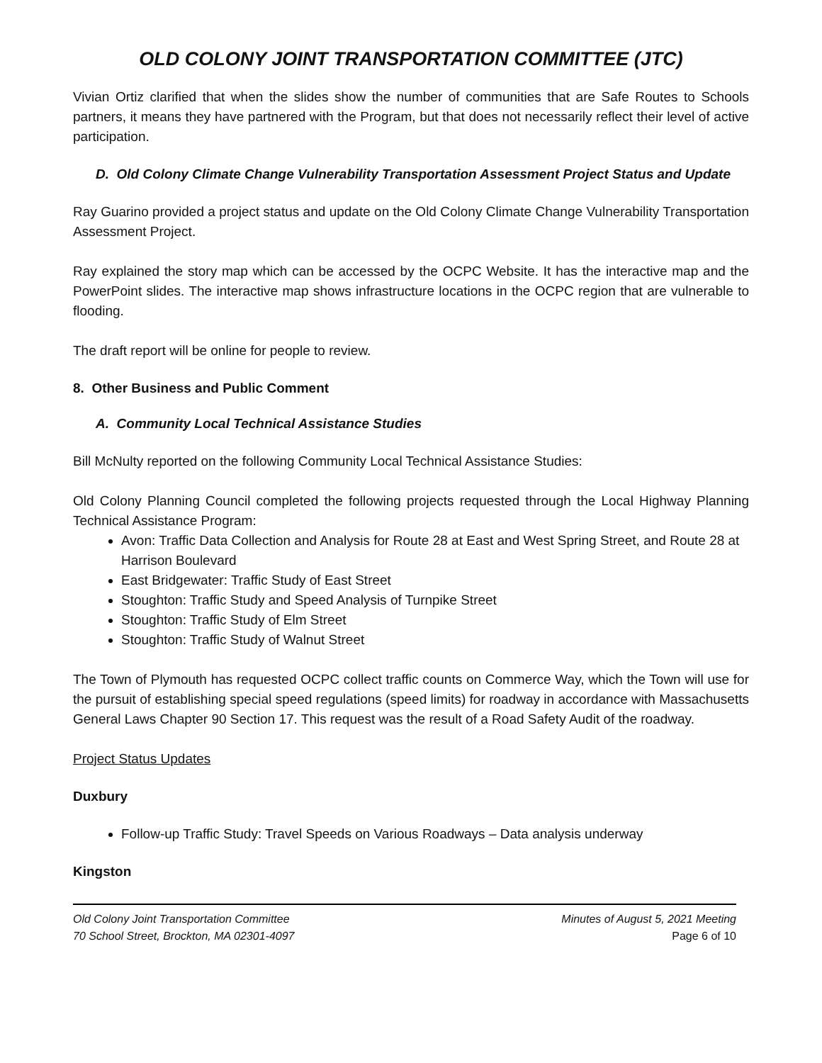OLD COLONY JOINT TRANSPORTATION COMMITTEE (JTC)
Vivian Ortiz clarified that when the slides show the number of communities that are Safe Routes to Schools partners, it means they have partnered with the Program, but that does not necessarily reflect their level of active participation.
D. Old Colony Climate Change Vulnerability Transportation Assessment Project Status and Update
Ray Guarino provided a project status and update on the Old Colony Climate Change Vulnerability Transportation Assessment Project.
Ray explained the story map which can be accessed by the OCPC Website. It has the interactive map and the PowerPoint slides. The interactive map shows infrastructure locations in the OCPC region that are vulnerable to flooding.
The draft report will be online for people to review.
8. Other Business and Public Comment
A. Community Local Technical Assistance Studies
Bill McNulty reported on the following Community Local Technical Assistance Studies:
Old Colony Planning Council completed the following projects requested through the Local Highway Planning Technical Assistance Program:
Avon: Traffic Data Collection and Analysis for Route 28 at East and West Spring Street, and Route 28 at Harrison Boulevard
East Bridgewater: Traffic Study of East Street
Stoughton: Traffic Study and Speed Analysis of Turnpike Street
Stoughton: Traffic Study of Elm Street
Stoughton: Traffic Study of Walnut Street
The Town of Plymouth has requested OCPC collect traffic counts on Commerce Way, which the Town will use for the pursuit of establishing special speed regulations (speed limits) for roadway in accordance with Massachusetts General Laws Chapter 90 Section 17. This request was the result of a Road Safety Audit of the roadway.
Project Status Updates
Duxbury
Follow-up Traffic Study: Travel Speeds on Various Roadways – Data analysis underway
Kingston
Old Colony Joint Transportation Committee
70 School Street, Brockton, MA 02301-4097
Minutes of August 5, 2021 Meeting
Page 6 of 10